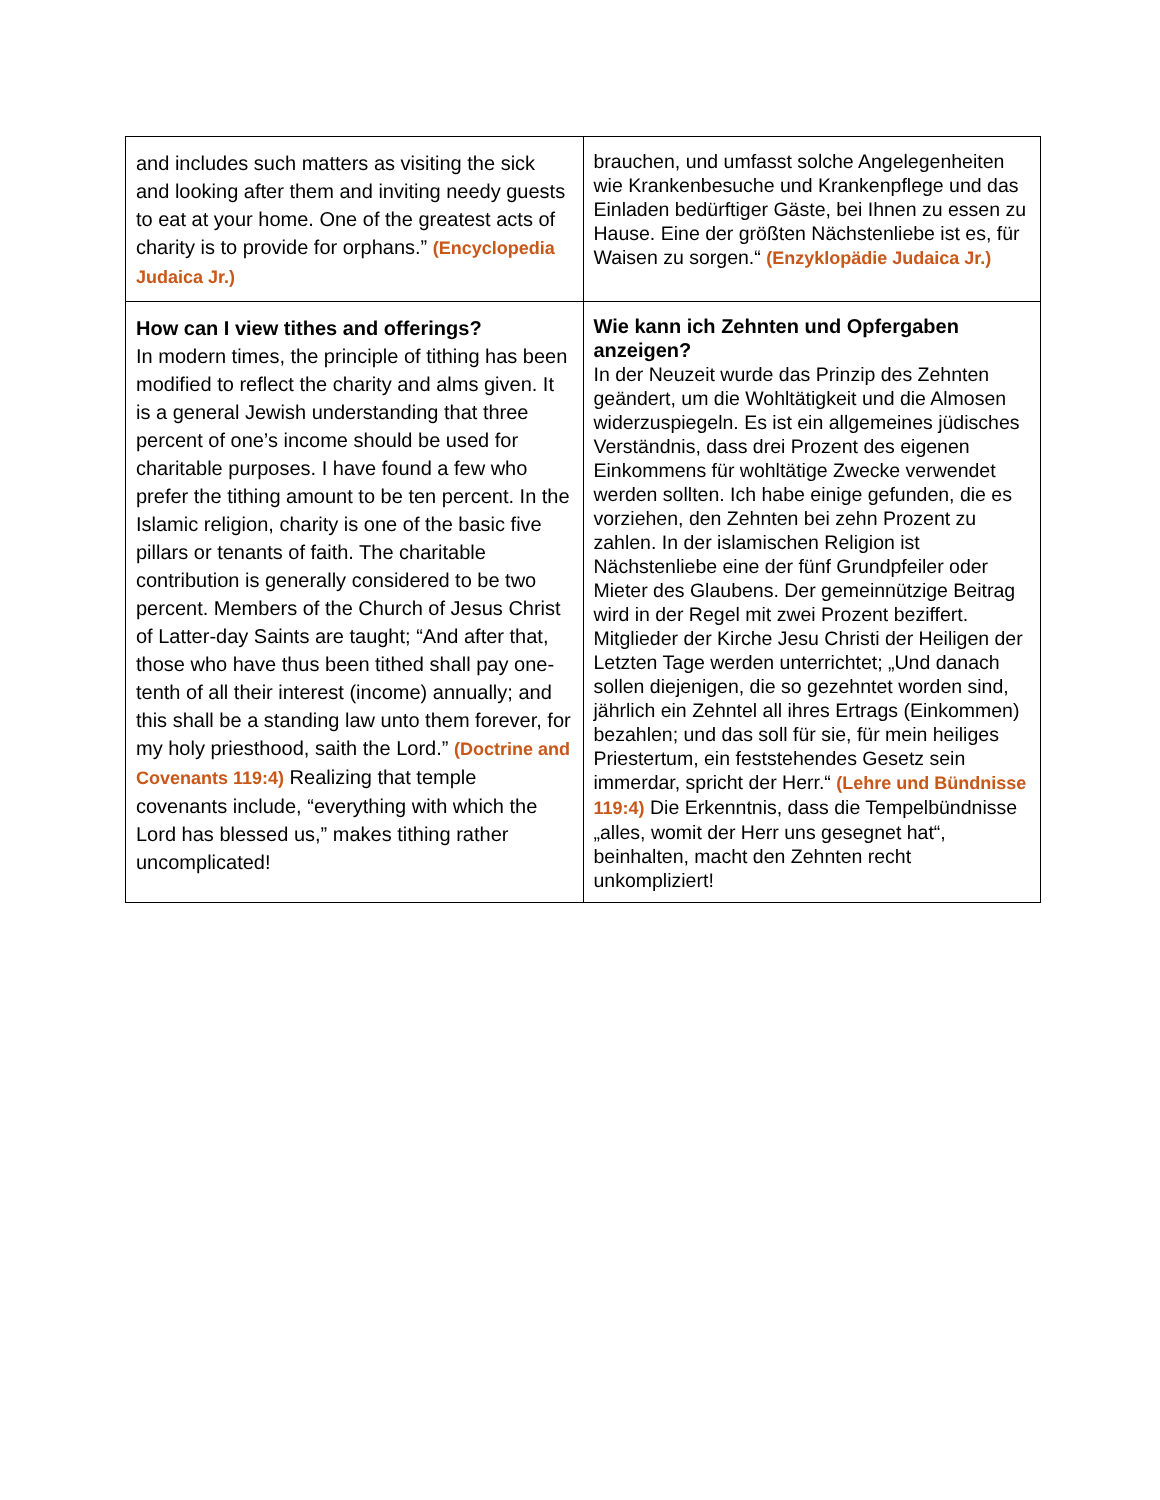| and includes such matters as visiting the sick and looking after them and inviting needy guests to eat at your home. One of the greatest acts of charity is to provide for orphans.” (Encyclopedia Judaica Jr.) | brauchen, und umfasst solche Angelegenheiten wie Krankenbesuche und Krankenpflege und das Einladen bedürftiger Gäste, bei Ihnen zu essen zu Hause. Eine der größten Nächstenliebe ist es, für Waisen zu sorgen.“ (Enzyklopädie Judaica Jr.) |
| How can I view tithes and offerings? In modern times, the principle of tithing has been modified to reflect the charity and alms given. It is a general Jewish understanding that three percent of one’s income should be used for charitable purposes. I have found a few who prefer the tithing amount to be ten percent. In the Islamic religion, charity is one of the basic five pillars or tenants of faith. The charitable contribution is generally considered to be two percent. Members of the Church of Jesus Christ of Latter-day Saints are taught; “And after that, those who have thus been tithed shall pay one-tenth of all their interest (income) annually; and this shall be a standing law unto them forever, for my holy priesthood, saith the Lord.” (Doctrine and Covenants 119:4) Realizing that temple covenants include, “everything with which the Lord has blessed us,” makes tithing rather uncomplicated! | Wie kann ich Zehnten und Opfergaben anzeigen? In der Neuzeit wurde das Prinzip des Zehnten geändert, um die Wohltätigkeit und die Almosen widerzuspiegeln. Es ist ein allgemeines jüdisches Verständnis, dass drei Prozent des eigenen Einkommens für wohltätige Zwecke verwendet werden sollten. Ich habe einige gefunden, die es vorziehen, den Zehnten bei zehn Prozent zu zahlen. In der islamischen Religion ist Nächstenliebe eine der fünf Grundpfeiler oder Mieter des Glaubens. Der gemeinnützige Beitrag wird in der Regel mit zwei Prozent beziffert. Mitglieder der Kirche Jesu Christi der Heiligen der Letzten Tage werden unterrichtet; „Und danach sollen diejenigen, die so gezehntet worden sind, jährlich ein Zehntel all ihres Ertrags (Einkommen) bezahlen; und das soll für sie, für mein heiliges Priestertum, ein feststehendes Gesetz sein immerdar, spricht der Herr.“ (Lehre und Bündnisse 119:4) Die Erkenntnis, dass die Tempelbündnisse „alles, womit der Herr uns gesegnet hat“, beinhalten, macht den Zehnten recht unkompliziert! |